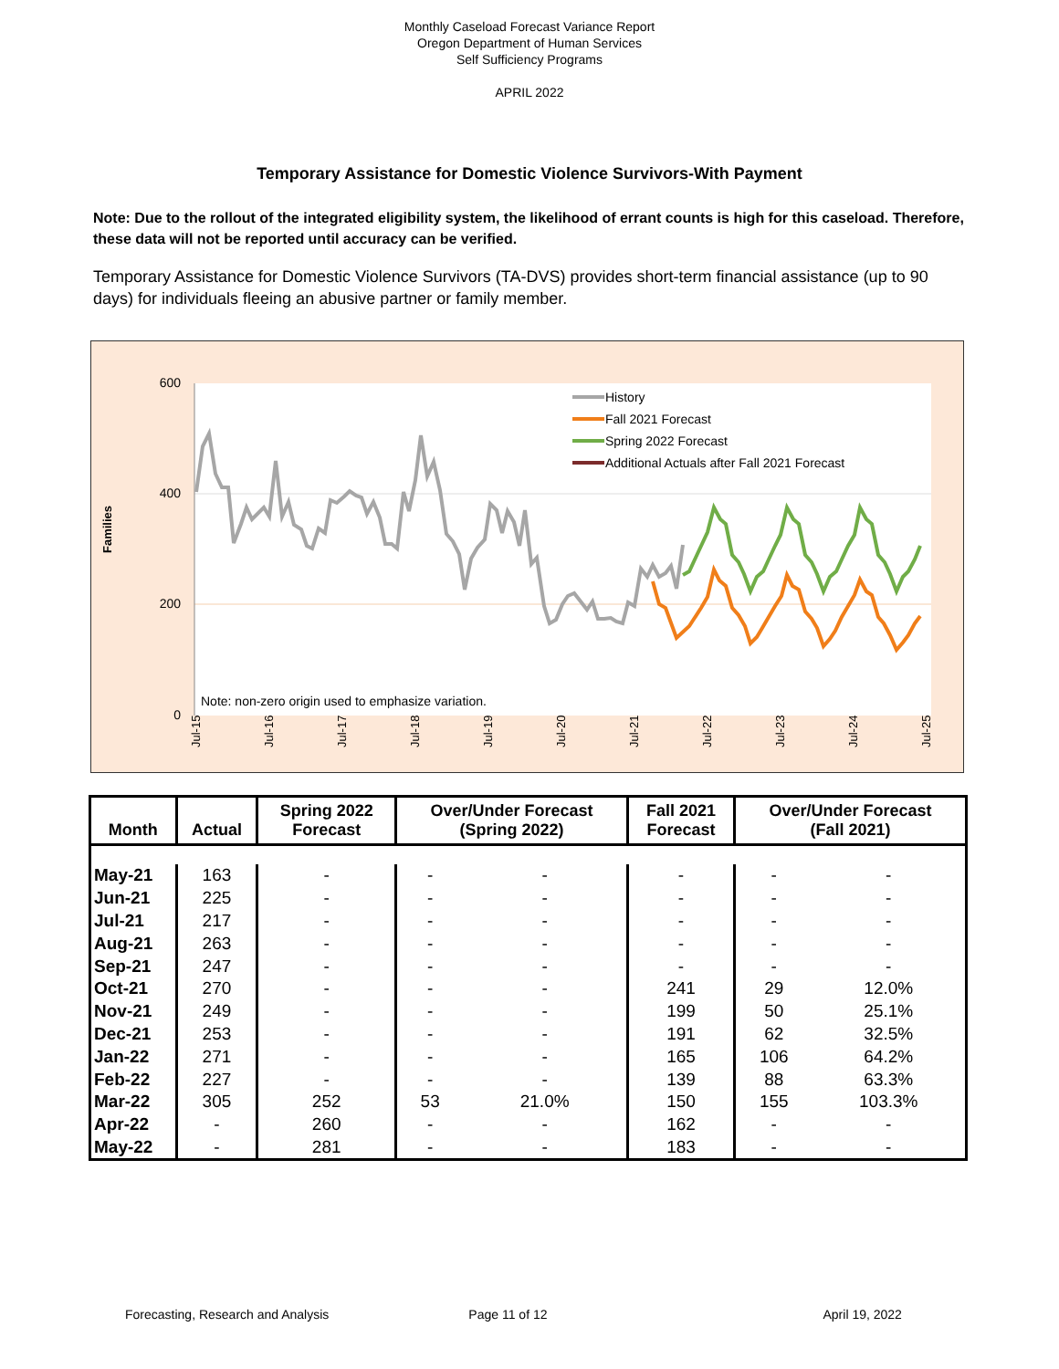Monthly Caseload Forecast Variance Report
Oregon Department of Human Services
Self Sufficiency Programs
APRIL 2022
Temporary Assistance for Domestic Violence Survivors-With Payment
Note: Due to the rollout of the integrated eligibility system, the likelihood of errant counts is high for this caseload. Therefore, these data will not be reported until accuracy can be verified.
Temporary Assistance for Domestic Violence Survivors (TA-DVS) provides short-term financial assistance (up to 90 days) for individuals fleeing an abusive partner or family member.
600
400
200
0
Families
Jul-15
Jul-16
Jul-17
Jul-18
Jul-19
Jul-20
Jul-21
Jul-22
Jul-23
Jul-24
Jul-25
History
Fall 2021 Forecast
Spring 2022 Forecast
Additional Actuals after Fall 2021 Forecast
Note: non-zero origin used to emphasize variation.
| Month | Actual | Spring 2022 Forecast | Over/Under Forecast (Spring 2022) | | Fall 2021 Forecast | Over/Under Forecast (Fall 2021) | |
| --- | --- | --- | --- | --- | --- | --- | --- |
| May-21 | 163 | - | - | - | - | - | - |
| Jun-21 | 225 | - | - | - | - | - | - |
| Jul-21 | 217 | - | - | - | - | - | - |
| Aug-21 | 263 | - | - | - | - | - | - |
| Sep-21 | 247 | - | - | - | - | - | - |
| Oct-21 | 270 | - | - | - | 241 | 29 | 12.0% |
| Nov-21 | 249 | - | - | - | 199 | 50 | 25.1% |
| Dec-21 | 253 | - | - | - | 191 | 62 | 32.5% |
| Jan-22 | 271 | - | - | - | 165 | 106 | 64.2% |
| Feb-22 | 227 | - | - | - | 139 | 88 | 63.3% |
| Mar-22 | 305 | 252 | 53 | 21.0% | 150 | 155 | 103.3% |
| Apr-22 | - | 260 | - | - | 162 | - | - |
| May-22 | - | 281 | - | - | 183 | - | - |
Forecasting, Research and Analysis Page 11 of 12 April 19, 2022